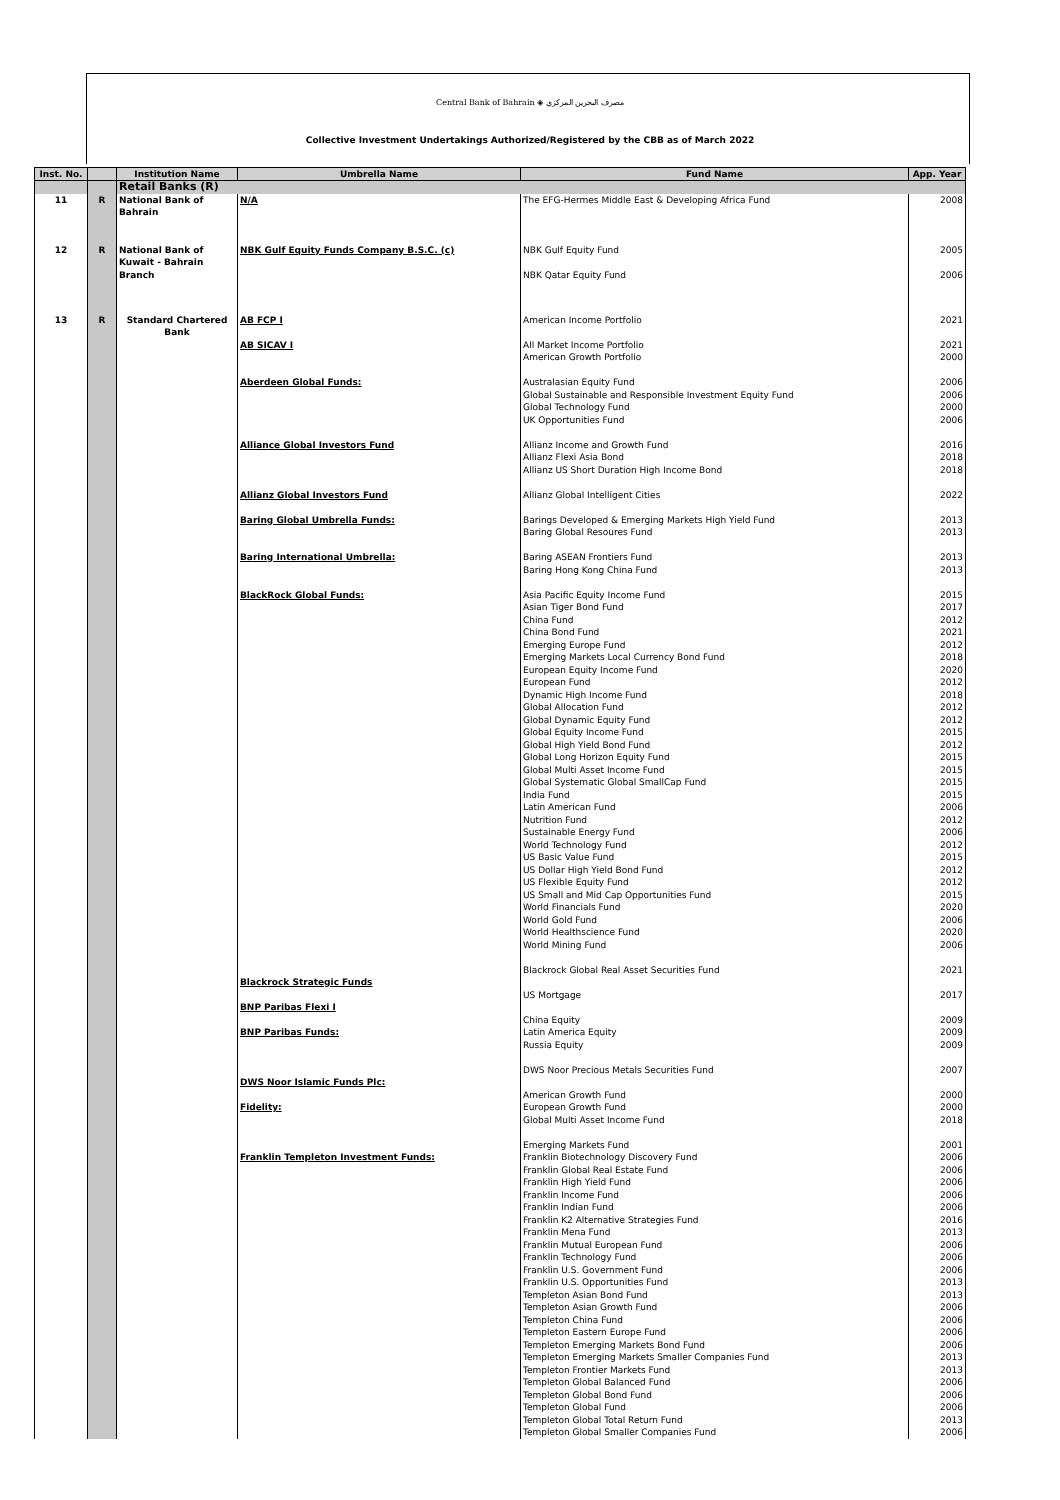Central Bank of Bahrain ◈ مصرف البحرين المركزي
Collective Investment Undertakings Authorized/Registered by the CBB as of March 2022
| Inst. No. | | Institution Name | Umbrella Name | Fund Name | App. Year |
| --- | --- | --- | --- | --- | --- |
| | | Retail Banks (R) | | | |
| 11 | R | National Bank of Bahrain | N/A | The EFG-Hermes Middle East & Developing Africa Fund | 2008 |
| 12 | R | National Bank of Kuwait - Bahrain Branch | NBK Gulf Equity Funds Company B.S.C. (c) | NBK Gulf Equity Fund NBK Qatar Equity Fund | 2005 2006 |
| 13 | R | Standard Chartered Bank | AB FCP I AB SICAV I Aberdeen Global Funds: Alliance Global Investors Fund Allianz Global Investors Fund Baring Global Umbrella Funds: Baring International Umbrella: BlackRock Global Funds: Blackrock Strategic Funds BNP Paribas Flexi I BNP Paribas Funds: DWS Noor Islamic Funds Plc: Fidelity: Franklin Templeton Investment Funds: | American Income Portfolio All Market Income Portfolio American Growth Portfolio Australasian Equity Fund Global Sustainable and Responsible Investment Equity Fund Global Technology Fund UK Opportunities Fund Allianz Income and Growth Fund Allianz Flexi Asia Bond Allianz US Short Duration High Income Bond Allianz Global Intelligent Cities Barings Developed & Emerging Markets High Yield Fund Baring Global Resoures Fund Baring ASEAN Frontiers Fund Baring Hong Kong China Fund Asia Pacific Equity Income Fund Asian Tiger Bond Fund China Fund China Bond Fund Emerging Europe Fund Emerging Markets Local Currency Bond Fund European Equity Income Fund European Fund Dynamic High Income Fund Global Allocation Fund Global Dynamic Equity Fund Global Equity Income Fund Global High Yield Bond Fund Global Long Horizon Equity Fund Global Multi Asset Income Fund Global Systematic Global SmallCap Fund India Fund Latin American Fund Nutrition Fund Sustainable Energy Fund World Technology Fund US Basic Value Fund US Dollar High Yield Bond Fund US Flexible Equity Fund US Small and Mid Cap Opportunities Fund World Financials Fund World Gold Fund World Healthscience Fund World Mining Fund Blackrock Global Real Asset Securities Fund US Mortgage China Equity Latin America Equity Russia Equity DWS Noor Precious Metals Securities Fund American Growth Fund European Growth Fund Global Multi Asset Income Fund Emerging Markets Fund Franklin Biotechnology Discovery Fund Franklin Global Real Estate Fund Franklin High Yield Fund Franklin Income Fund Franklin Indian Fund Franklin K2 Alternative Strategies Fund Franklin Mena Fund Franklin Mutual European Fund Franklin Technology Fund Franklin U.S. Government Fund Franklin U.S. Opportunities Fund Templeton Asian Bond Fund Templeton Asian Growth Fund Templeton China Fund Templeton Eastern Europe Fund Templeton Emerging Markets Bond Fund Templeton Emerging Markets Smaller Companies Fund Templeton Frontier Markets Fund Templeton Global Balanced Fund Templeton Global Bond Fund Templeton Global Fund Templeton Global Total Return Fund Templeton Global Smaller Companies Fund | 2021 2021 2000 2006 2006 2000 2006 2016 2018 2018 2022 2013 2013 2013 2013 2015 2017 2012 2021 2012 2018 2020 2012 2018 2012 2012 2015 2012 2015 2015 2015 2015 2006 2012 2006 2012 2015 2012 2012 2015 2020 2006 2020 2006 2021 2017 2009 2009 2009 2007 2000 2000 2018 2001 2006 2006 2006 2006 2006 2016 2013 2006 2006 2006 2013 2013 2006 2006 2006 2006 2013 2013 2006 2006 2006 2013 2006 |